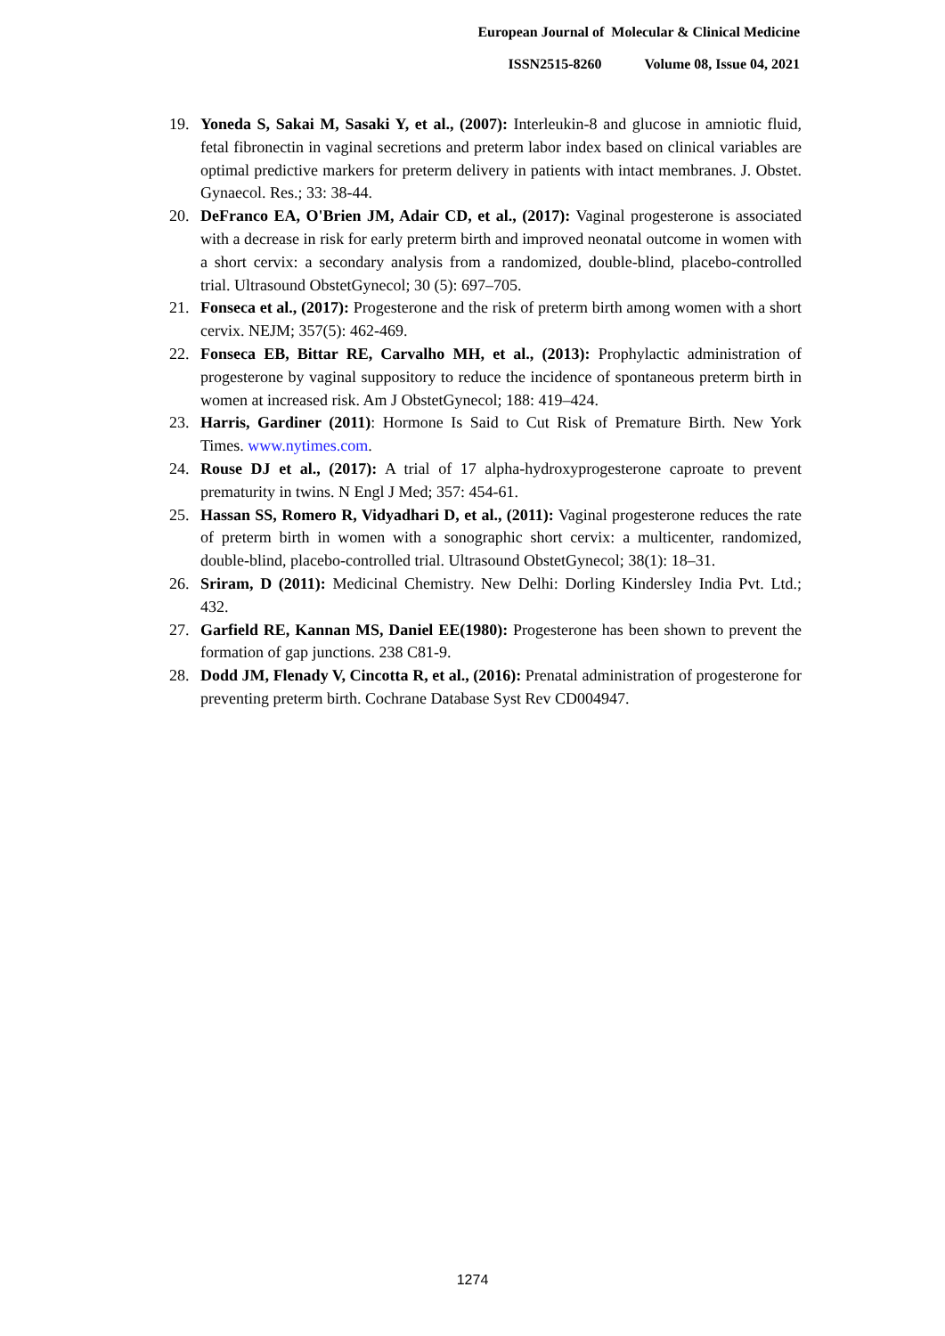European Journal of Molecular & Clinical Medicine
ISSN2515-8260 Volume 08, Issue 04, 2021
19. Yoneda S, Sakai M, Sasaki Y, et al., (2007): Interleukin-8 and glucose in amniotic fluid, fetal fibronectin in vaginal secretions and preterm labor index based on clinical variables are optimal predictive markers for preterm delivery in patients with intact membranes. J. Obstet. Gynaecol. Res.; 33: 38-44.
20. DeFranco EA, O'Brien JM, Adair CD, et al., (2017): Vaginal progesterone is associated with a decrease in risk for early preterm birth and improved neonatal outcome in women with a short cervix: a secondary analysis from a randomized, double-blind, placebo-controlled trial. Ultrasound ObstetGynecol; 30 (5): 697–705.
21. Fonseca et al., (2017): Progesterone and the risk of preterm birth among women with a short cervix. NEJM; 357(5): 462-469.
22. Fonseca EB, Bittar RE, Carvalho MH, et al., (2013): Prophylactic administration of progesterone by vaginal suppository to reduce the incidence of spontaneous preterm birth in women at increased risk. Am J ObstetGynecol; 188: 419–424.
23. Harris, Gardiner (2011): Hormone Is Said to Cut Risk of Premature Birth. New York Times. www.nytimes.com.
24. Rouse DJ et al., (2017): A trial of 17 alpha-hydroxyprogesterone caproate to prevent prematurity in twins. N Engl J Med; 357: 454-61.
25. Hassan SS, Romero R, Vidyadhari D, et al., (2011): Vaginal progesterone reduces the rate of preterm birth in women with a sonographic short cervix: a multicenter, randomized, double-blind, placebo-controlled trial. Ultrasound ObstetGynecol; 38(1): 18–31.
26. Sriram, D (2011): Medicinal Chemistry. New Delhi: Dorling Kindersley India Pvt. Ltd.; 432.
27. Garfield RE, Kannan MS, Daniel EE(1980): Progesterone has been shown to prevent the formation of gap junctions. 238 C81-9.
28. Dodd JM, Flenady V, Cincotta R, et al., (2016): Prenatal administration of progesterone for preventing preterm birth. Cochrane Database Syst Rev CD004947.
1274